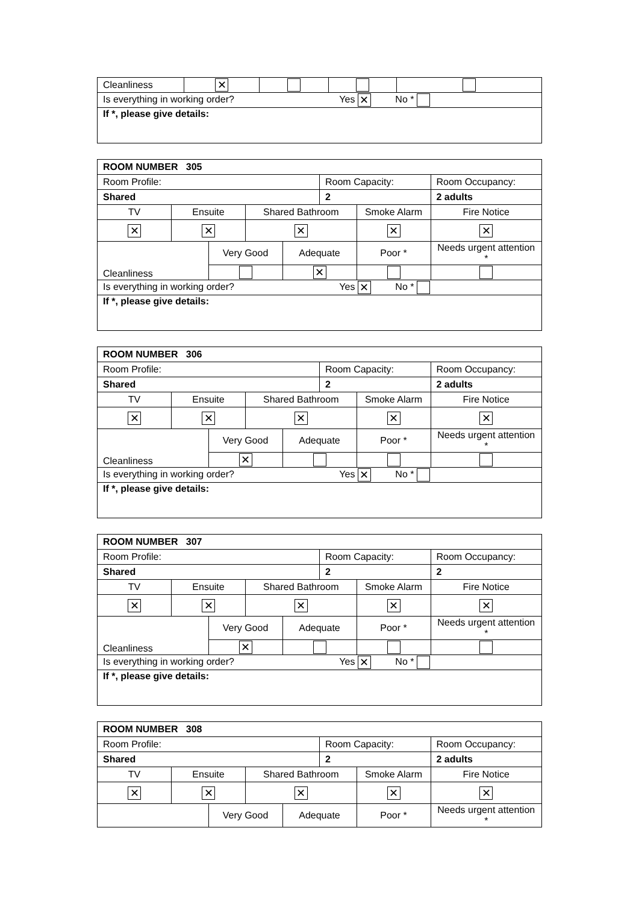| Cleanliness | ✕ | | | |
| Is everything in working order? Yes ✕ No * | | | | |
| If *, please give details: | | | | |
| ROOM NUMBER 305 | | | | | | | |
| Room Profile: | | | | | Room Capacity: | | Room Occupancy: |
| Shared | | | | | 2 | | 2 adults |
| TV | Ensuite | | Shared Bathroom | | | Smoke Alarm | Fire Notice |
| ✕ | ✕ | | ✕ | | | ✕ | ✕ |
| Cleanliness | | Very Good | | Adequate | | Poor * | Needs urgent attention * |
| | | | | ✕ | | | |
| Is everything in working order? Yes ✕ No * | | | | | | | |
| If *, please give details: | | | | | | | |
| ROOM NUMBER 306 | | | | | | | |
| Room Profile: | | | | | Room Capacity: | | Room Occupancy: |
| Shared | | | | | 2 | | 2 adults |
| TV | Ensuite | | Shared Bathroom | | | Smoke Alarm | Fire Notice |
| ✕ | ✕ | | ✕ | | | ✕ | ✕ |
| Cleanliness | | Very Good | | Adequate | | Poor * | Needs urgent attention * |
| | | ✕ | | | | | |
| Is everything in working order? Yes ✕ No * | | | | | | | |
| If *, please give details: | | | | | | | |
| ROOM NUMBER 307 | | | | | | | |
| Room Profile: | | | | | Room Capacity: | | Room Occupancy: |
| Shared | | | | | 2 | | 2 |
| TV | Ensuite | | Shared Bathroom | | | Smoke Alarm | Fire Notice |
| ✕ | ✕ | | ✕ | | | ✕ | ✕ |
| Cleanliness | | Very Good | | Adequate | | Poor * | Needs urgent attention * |
| | | ✕ | | | | | |
| Is everything in working order? Yes ✕ No * | | | | | | | |
| If *, please give details: | | | | | | | |
| ROOM NUMBER 308 | | | | | | | |
| Room Profile: | | | | | Room Capacity: | | Room Occupancy: |
| Shared | | | | | 2 | | 2 adults |
| TV | Ensuite | | Shared Bathroom | | | Smoke Alarm | Fire Notice |
| ✕ | ✕ | | ✕ | | | ✕ | ✕ |
| | | Very Good | | Adequate | | Poor * | Needs urgent attention * |